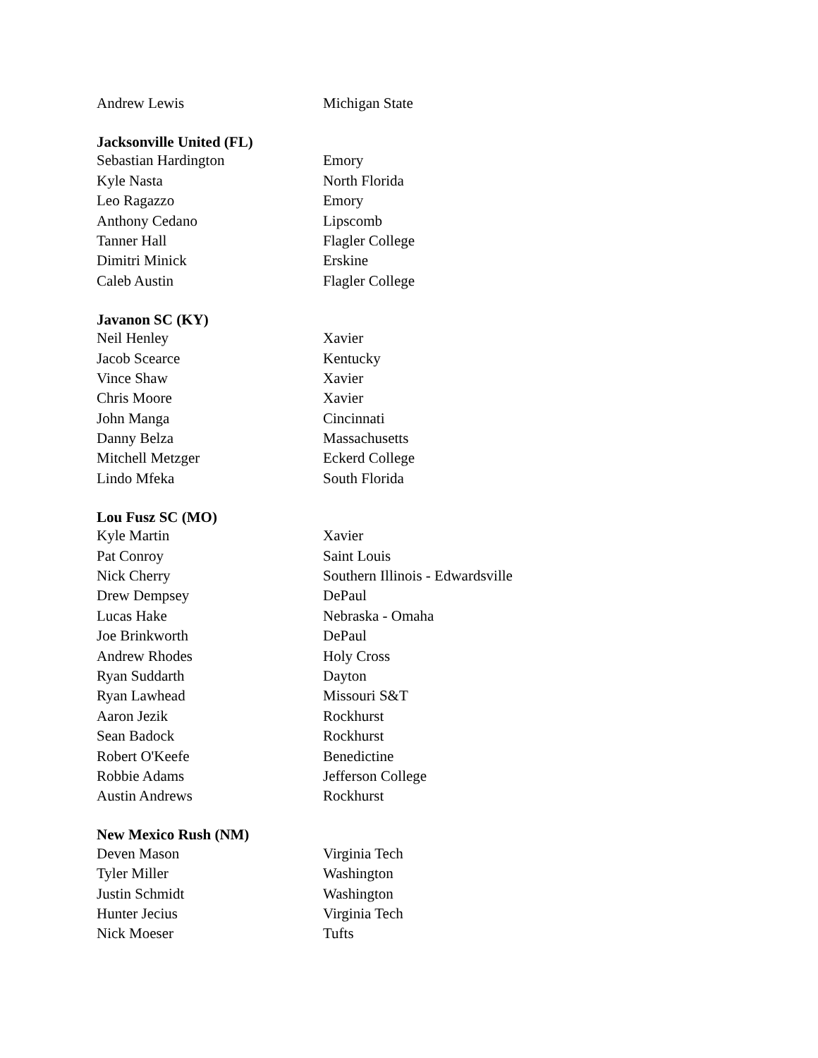| Andrew Lewis | Michigan State |
| Jacksonville United (FL) | |
| Sebastian Hardington | Emory |
| Kyle Nasta | North Florida |
| Leo Ragazzo | Emory |
| Anthony Cedano | Lipscomb |
| Tanner Hall | Flagler College |
| Dimitri Minick | Erskine |
| Caleb Austin | Flagler College |
| Javanon SC (KY) | |
| Neil Henley | Xavier |
| Jacob Scearce | Kentucky |
| Vince Shaw | Xavier |
| Chris Moore | Xavier |
| John Manga | Cincinnati |
| Danny Belza | Massachusetts |
| Mitchell Metzger | Eckerd College |
| Lindo Mfeka | South Florida |
| Lou Fusz SC (MO) | |
| Kyle Martin | Xavier |
| Pat Conroy | Saint Louis |
| Nick Cherry | Southern Illinois - Edwardsville |
| Drew Dempsey | DePaul |
| Lucas Hake | Nebraska - Omaha |
| Joe Brinkworth | DePaul |
| Andrew Rhodes | Holy Cross |
| Ryan Suddarth | Dayton |
| Ryan Lawhead | Missouri S&T |
| Aaron Jezik | Rockhurst |
| Sean Badock | Rockhurst |
| Robert O'Keefe | Benedictine |
| Robbie Adams | Jefferson College |
| Austin Andrews | Rockhurst |
| New Mexico Rush (NM) | |
| Deven Mason | Virginia Tech |
| Tyler Miller | Washington |
| Justin Schmidt | Washington |
| Hunter Jecius | Virginia Tech |
| Nick Moeser | Tufts |